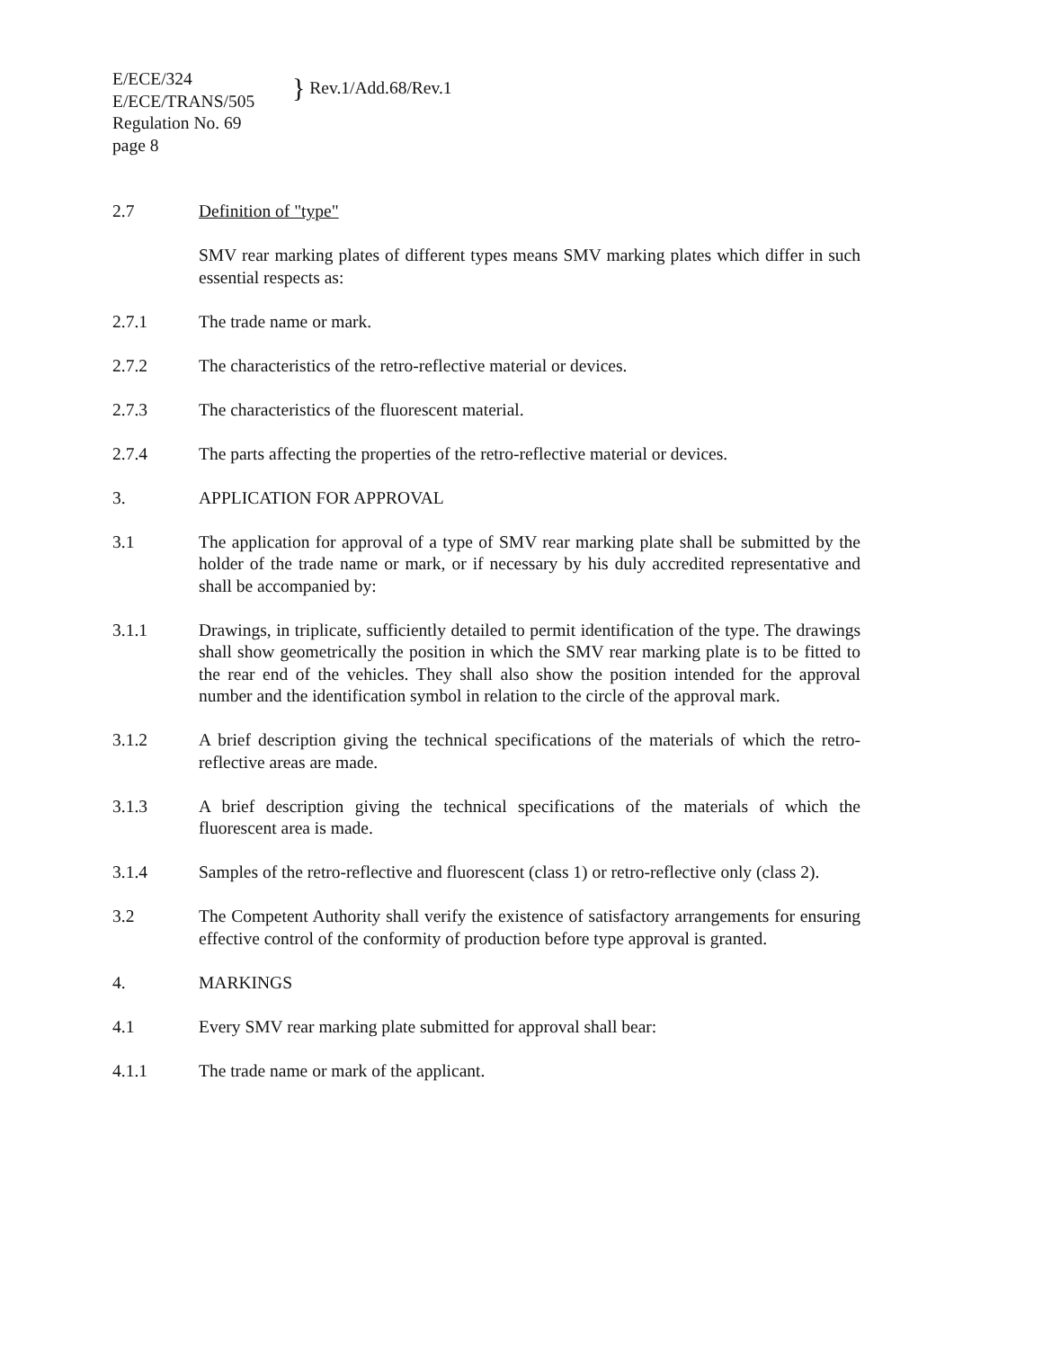E/ECE/324
E/ECE/TRANS/505
Regulation No. 69
page 8
} Rev.1/Add.68/Rev.1
2.7 Definition of "type"
SMV rear marking plates of different types means SMV marking plates which differ in such essential respects as:
2.7.1 The trade name or mark.
2.7.2 The characteristics of the retro-reflective material or devices.
2.7.3 The characteristics of the fluorescent material.
2.7.4 The parts affecting the properties of the retro-reflective material or devices.
3. APPLICATION FOR APPROVAL
3.1 The application for approval of a type of SMV rear marking plate shall be submitted by the holder of the trade name or mark, or if necessary by his duly accredited representative and shall be accompanied by:
3.1.1 Drawings, in triplicate, sufficiently detailed to permit identification of the type. The drawings shall show geometrically the position in which the SMV rear marking plate is to be fitted to the rear end of the vehicles. They shall also show the position intended for the approval number and the identification symbol in relation to the circle of the approval mark.
3.1.2 A brief description giving the technical specifications of the materials of which the retro-reflective areas are made.
3.1.3 A brief description giving the technical specifications of the materials of which the fluorescent area is made.
3.1.4 Samples of the retro-reflective and fluorescent (class 1) or retro-reflective only (class 2).
3.2 The Competent Authority shall verify the existence of satisfactory arrangements for ensuring effective control of the conformity of production before type approval is granted.
4. MARKINGS
4.1 Every SMV rear marking plate submitted for approval shall bear:
4.1.1 The trade name or mark of the applicant.